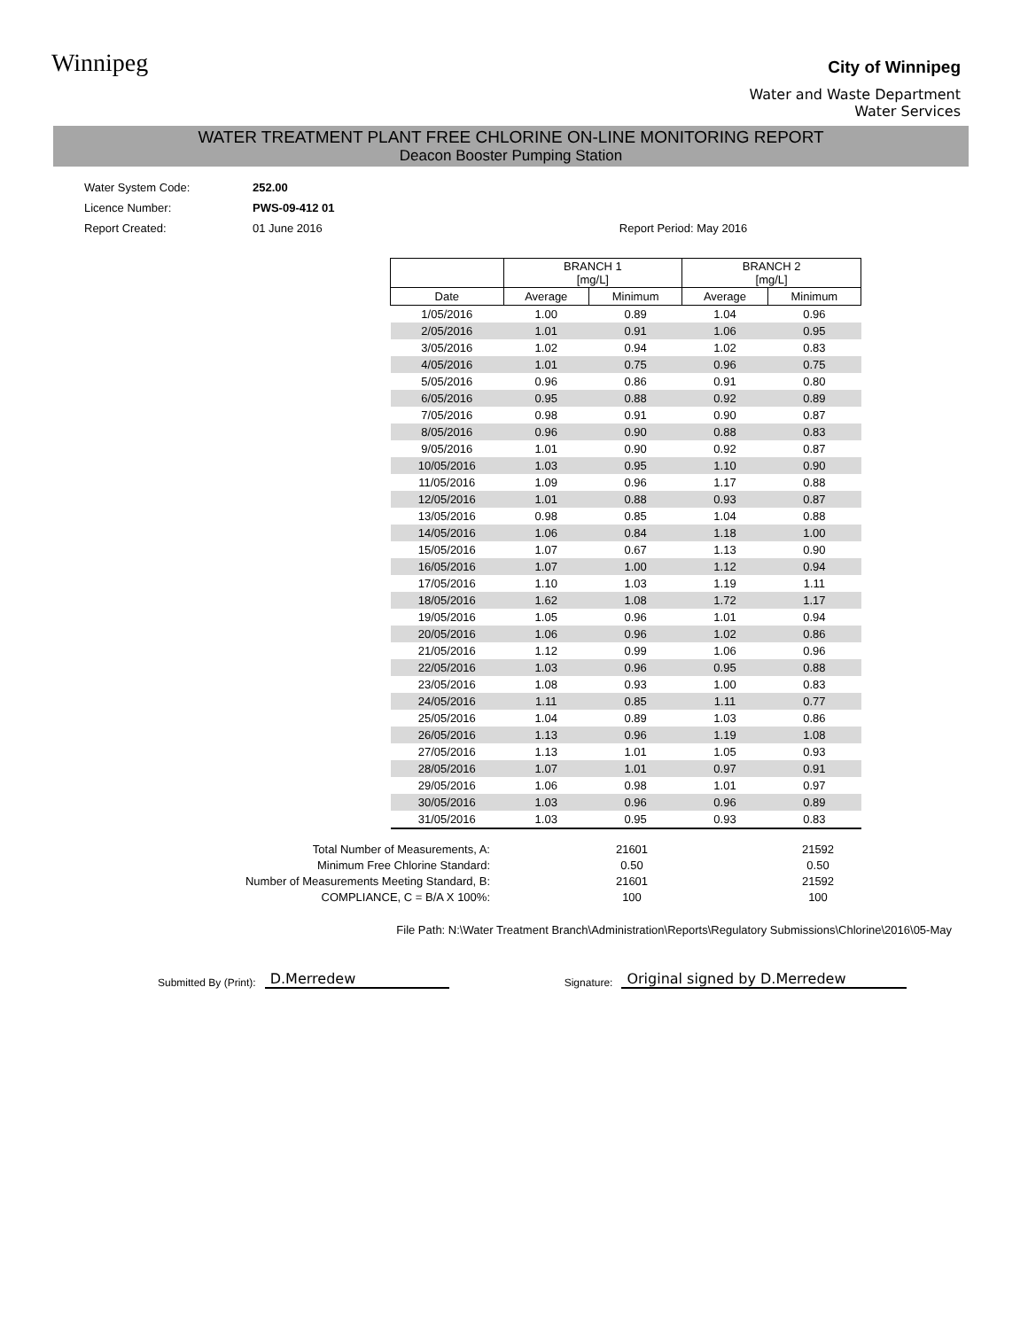Winnipeg
City of Winnipeg
Water and Waste Department
Water Services
WATER TREATMENT PLANT FREE CHLORINE ON-LINE MONITORING REPORT
Deacon Booster Pumping Station
Water System Code: 252.00
Licence Number: PWS-09-412 01
Report Created: 01 June 2016 Report Period: May 2016
| | BRANCH 1 [mg/L] | | BRANCH 2 [mg/L] | |
| --- | --- | --- | --- | --- |
| Date | Average | Minimum | Average | Minimum |
| 1/05/2016 | 1.00 | 0.89 | 1.04 | 0.96 |
| 2/05/2016 | 1.01 | 0.91 | 1.06 | 0.95 |
| 3/05/2016 | 1.02 | 0.94 | 1.02 | 0.83 |
| 4/05/2016 | 1.01 | 0.75 | 0.96 | 0.75 |
| 5/05/2016 | 0.96 | 0.86 | 0.91 | 0.80 |
| 6/05/2016 | 0.95 | 0.88 | 0.92 | 0.89 |
| 7/05/2016 | 0.98 | 0.91 | 0.90 | 0.87 |
| 8/05/2016 | 0.96 | 0.90 | 0.88 | 0.83 |
| 9/05/2016 | 1.01 | 0.90 | 0.92 | 0.87 |
| 10/05/2016 | 1.03 | 0.95 | 1.10 | 0.90 |
| 11/05/2016 | 1.09 | 0.96 | 1.17 | 0.88 |
| 12/05/2016 | 1.01 | 0.88 | 0.93 | 0.87 |
| 13/05/2016 | 0.98 | 0.85 | 1.04 | 0.88 |
| 14/05/2016 | 1.06 | 0.84 | 1.18 | 1.00 |
| 15/05/2016 | 1.07 | 0.67 | 1.13 | 0.90 |
| 16/05/2016 | 1.07 | 1.00 | 1.12 | 0.94 |
| 17/05/2016 | 1.10 | 1.03 | 1.19 | 1.11 |
| 18/05/2016 | 1.62 | 1.08 | 1.72 | 1.17 |
| 19/05/2016 | 1.05 | 0.96 | 1.01 | 0.94 |
| 20/05/2016 | 1.06 | 0.96 | 1.02 | 0.86 |
| 21/05/2016 | 1.12 | 0.99 | 1.06 | 0.96 |
| 22/05/2016 | 1.03 | 0.96 | 0.95 | 0.88 |
| 23/05/2016 | 1.08 | 0.93 | 1.00 | 0.83 |
| 24/05/2016 | 1.11 | 0.85 | 1.11 | 0.77 |
| 25/05/2016 | 1.04 | 0.89 | 1.03 | 0.86 |
| 26/05/2016 | 1.13 | 0.96 | 1.19 | 1.08 |
| 27/05/2016 | 1.13 | 1.01 | 1.05 | 0.93 |
| 28/05/2016 | 1.07 | 1.01 | 0.97 | 0.91 |
| 29/05/2016 | 1.06 | 0.98 | 1.01 | 0.97 |
| 30/05/2016 | 1.03 | 0.96 | 0.96 | 0.89 |
| 31/05/2016 | 1.03 | 0.95 | 0.93 | 0.83 |
| Total Number of Measurements, A: | 21601 | 21592 |
| Minimum Free Chlorine Standard: | 0.50 | 0.50 |
| Number of Measurements Meeting Standard, B: | 21601 | 21592 |
| COMPLIANCE, C = B/A X 100%: | 100 | 100 |
File Path: N:\Water Treatment Branch\Administration\Reports\Regulatory Submissions\Chlorine\2016\05-May
Submitted By (Print): D.Merredew Signature: Original signed by D.Merredew